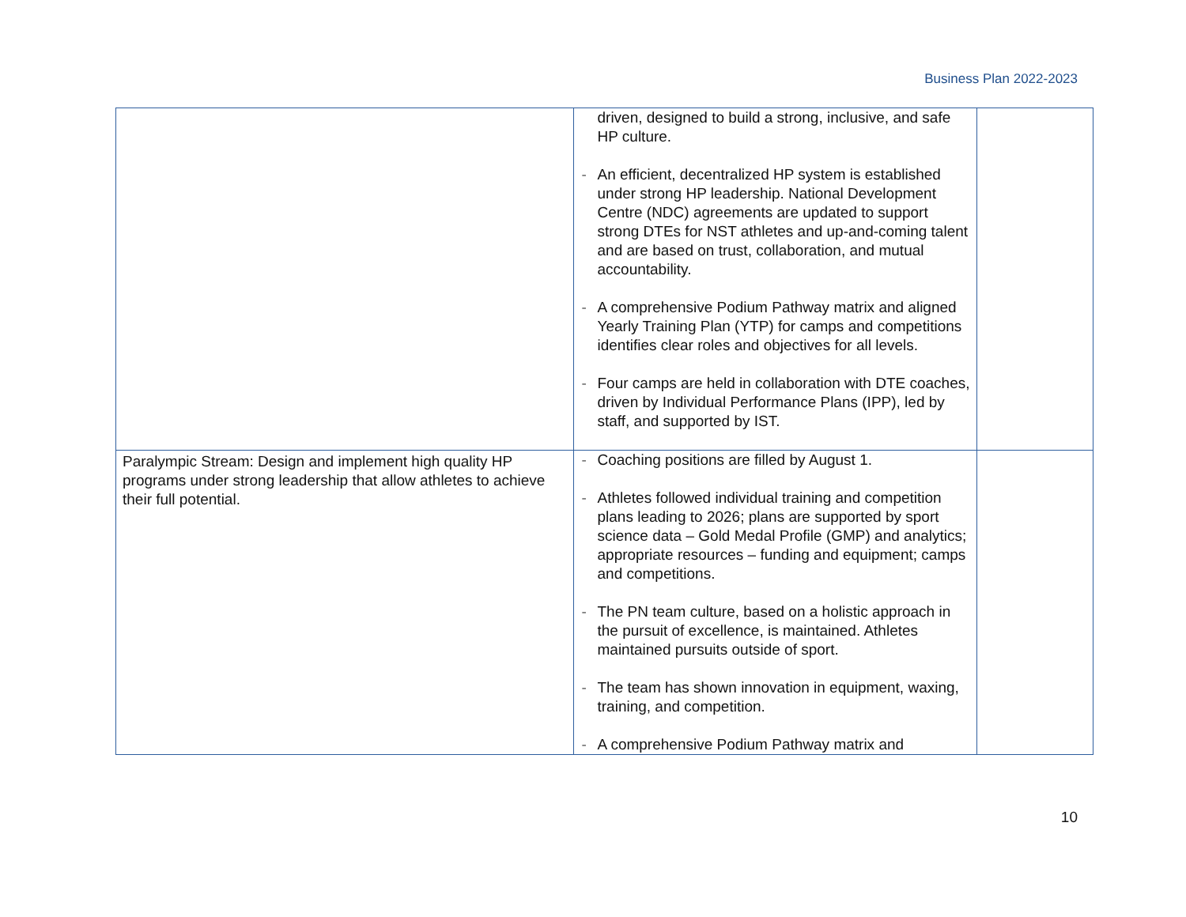Business Plan 2022-2023
| | driven, designed to build a strong, inclusive, and safe HP culture. - An efficient, decentralized HP system is established under strong HP leadership. National Development Centre (NDC) agreements are updated to support strong DTEs for NST athletes and up-and-coming talent and are based on trust, collaboration, and mutual accountability. - A comprehensive Podium Pathway matrix and aligned Yearly Training Plan (YTP) for camps and competitions identifies clear roles and objectives for all levels. - Four camps are held in collaboration with DTE coaches, driven by Individual Performance Plans (IPP), led by staff, and supported by IST. | |
| Paralympic Stream: Design and implement high quality HP programs under strong leadership that allow athletes to achieve their full potential. | - Coaching positions are filled by August 1. - Athletes followed individual training and competition plans leading to 2026; plans are supported by sport science data – Gold Medal Profile (GMP) and analytics; appropriate resources – funding and equipment; camps and competitions. - The PN team culture, based on a holistic approach in the pursuit of excellence, is maintained. Athletes maintained pursuits outside of sport. - The team has shown innovation in equipment, waxing, training, and competition. - A comprehensive Podium Pathway matrix and | |
10